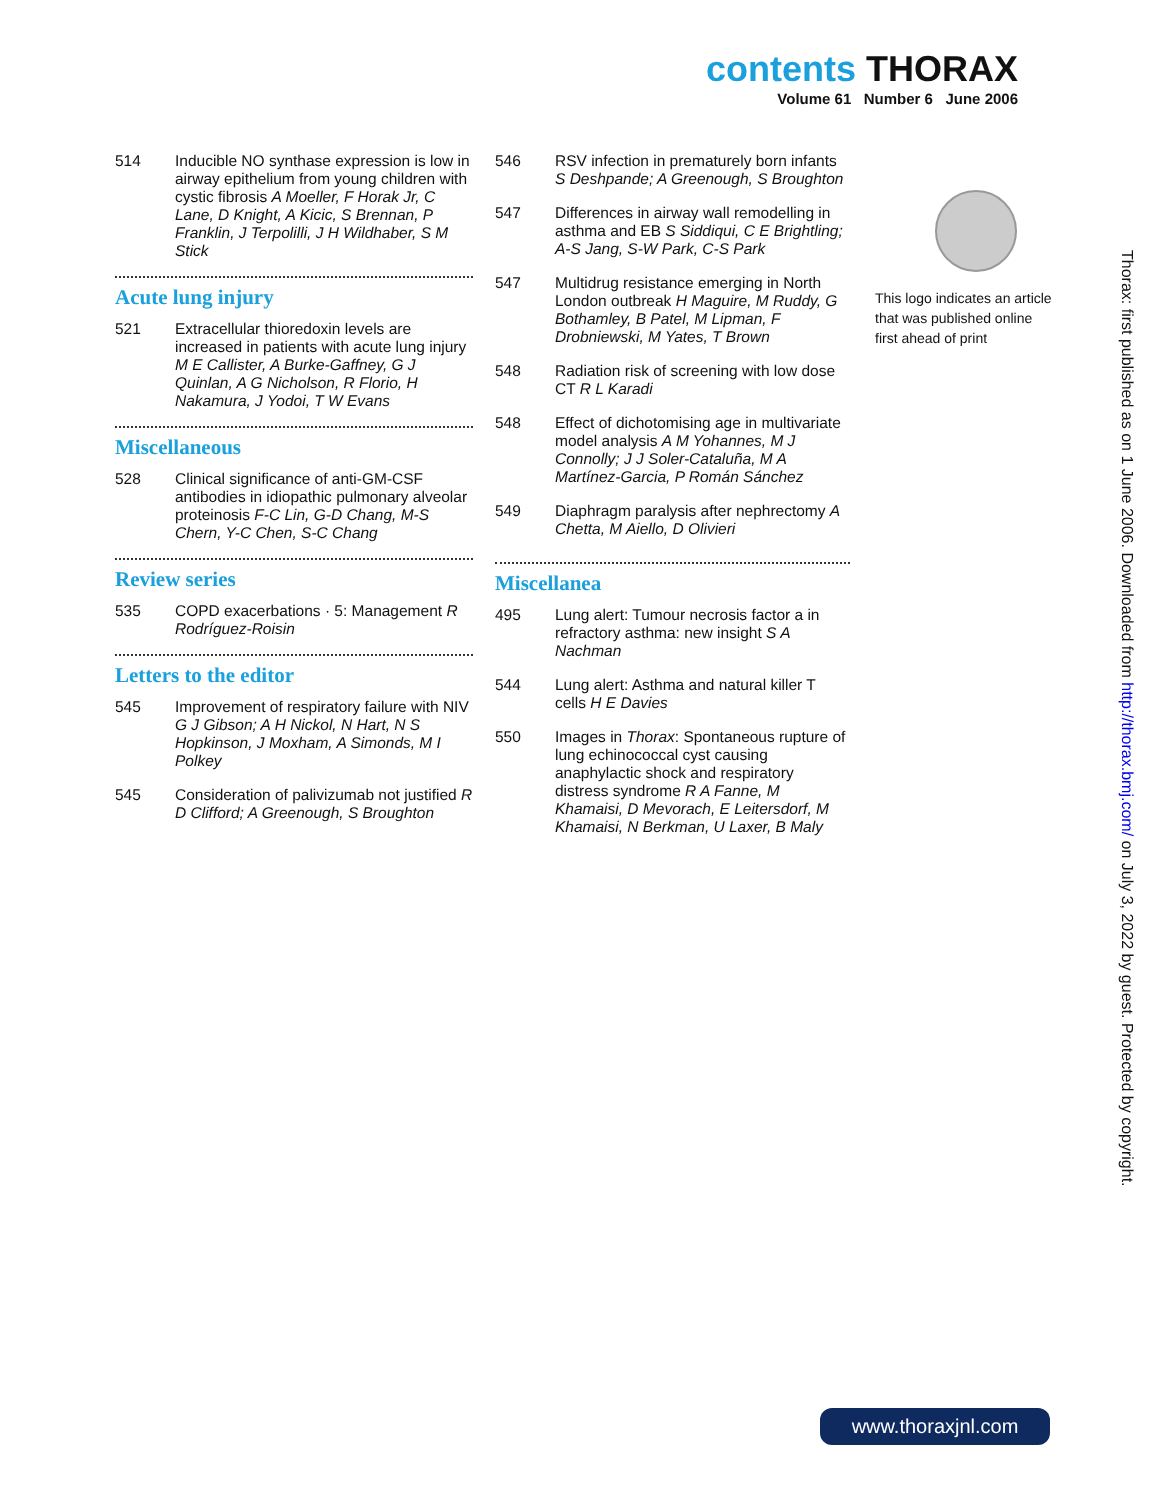contents THORAX
Volume 61 Number 6 June 2006
514 Inducible NO synthase expression is low in airway epithelium from young children with cystic fibrosis A Moeller, F Horak Jr, C Lane, D Knight, A Kicic, S Brennan, P Franklin, J Terpolilli, J H Wildhaber, S M Stick
Acute lung injury
521 Extracellular thioredoxin levels are increased in patients with acute lung injury M E Callister, A Burke-Gaffney, G J Quinlan, A G Nicholson, R Florio, H Nakamura, J Yodoi, T W Evans
Miscellaneous
528 Clinical significance of anti-GM-CSF antibodies in idiopathic pulmonary alveolar proteinosis F-C Lin, G-D Chang, M-S Chern, Y-C Chen, S-C Chang
Review series
535 COPD exacerbations · 5: Management R Rodríguez-Roisin
Letters to the editor
545 Improvement of respiratory failure with NIV G J Gibson; A H Nickol, N Hart, N S Hopkinson, J Moxham, A Simonds, M I Polkey
545 Consideration of palivizumab not justified R D Clifford; A Greenough, S Broughton
546 RSV infection in prematurely born infants S Deshpande; A Greenough, S Broughton
547 Differences in airway wall remodelling in asthma and EB S Siddiqui, C E Brightling; A-S Jang, S-W Park, C-S Park
547 Multidrug resistance emerging in North London outbreak H Maguire, M Ruddy, G Bothamley, B Patel, M Lipman, F Drobniewski, M Yates, T Brown
548 Radiation risk of screening with low dose CT R L Karadi
548 Effect of dichotomising age in multivariate model analysis A M Yohannes, M J Connolly; J J Soler-Cataluña, M A Martínez-Garcia, P Román Sánchez
549 Diaphragm paralysis after nephrectomy A Chetta, M Aiello, D Olivieri
Miscellanea
495 Lung alert: Tumour necrosis factor a in refractory asthma: new insight S A Nachman
544 Lung alert: Asthma and natural killer T cells H E Davies
550 Images in Thorax: Spontaneous rupture of lung echinococcal cyst causing anaphylactic shock and respiratory distress syndrome R A Fanne, M Khamaisi, D Mevorach, E Leitersdorf, M Khamaisi, N Berkman, U Laxer, B Maly
This logo indicates an article that was published online first ahead of print
Thorax: first published as on 1 June 2006. Downloaded from http://thorax.bmj.com/ on July 3, 2022 by guest. Protected by copyright.
www.thoraxjnl.com